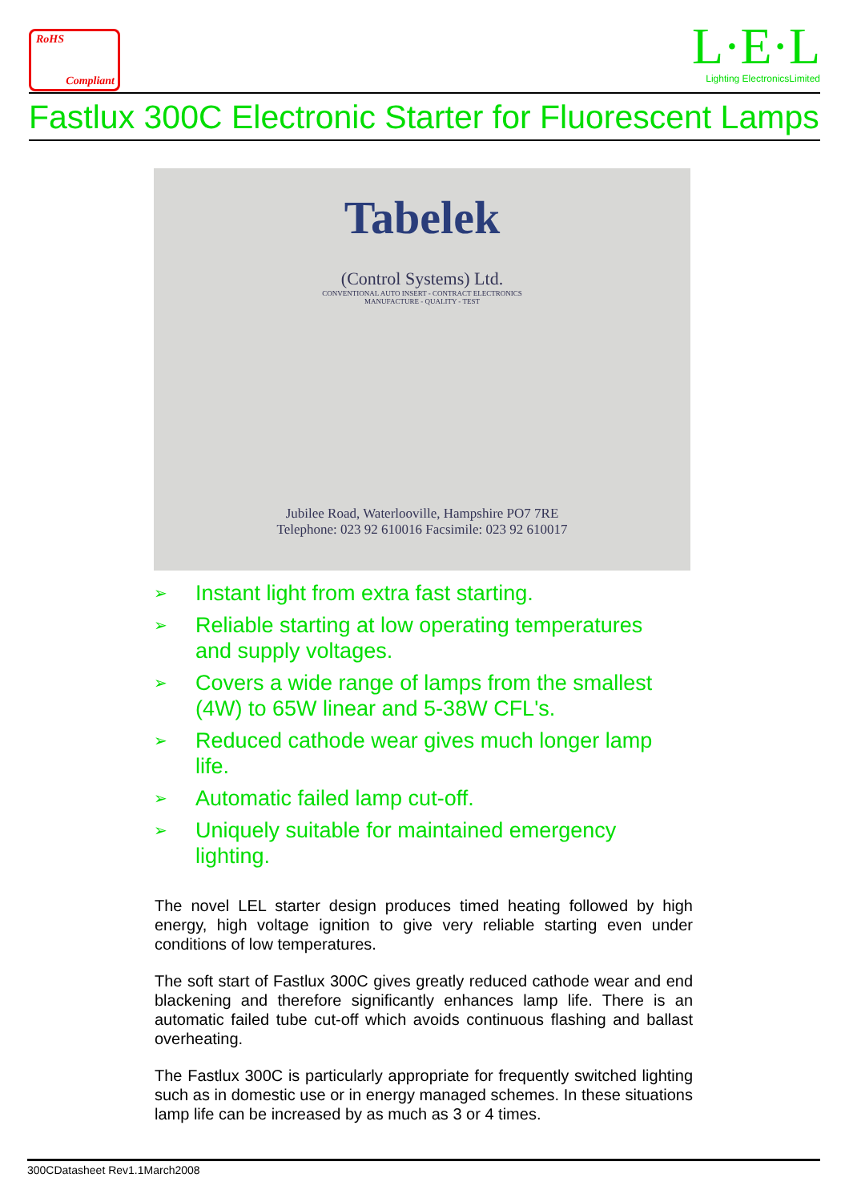RoHS
Compliant
L·E·L
Lighting ElectronicsLimited
Fastlux 300C Electronic Starter for Fluorescent Lamps
Tabelek
(Control Systems) Ltd.
CONVENTIONAL AUTO INSERT - CONTRACT ELECTRONICS
MANUFACTURE - QUALITY - TEST
Jubilee Road, Waterlooville, Hampshire PO7 7RE
Telephone: 023 92 610016 Facsimile: 023 92 610017
➢ Instant light from extra fast starting.
➢ Reliable starting at low operating temperatures and supply voltages.
➢ Covers a wide range of lamps from the smallest (4W) to 65W linear and 5-38W CFL's.
➢ Reduced cathode wear gives much longer lamp life.
➢ Automatic failed lamp cut-off.
➢ Uniquely suitable for maintained emergency lighting.
The novel LEL starter design produces timed heating followed by high energy, high voltage ignition to give very reliable starting even under conditions of low temperatures.
The soft start of Fastlux 300C gives greatly reduced cathode wear and end blackening and therefore significantly enhances lamp life. There is an automatic failed tube cut-off which avoids continuous flashing and ballast overheating.
The Fastlux 300C is particularly appropriate for frequently switched lighting such as in domestic use or in energy managed schemes. In these situations lamp life can be increased by as much as 3 or 4 times.
300CDatasheet Rev1.1March2008